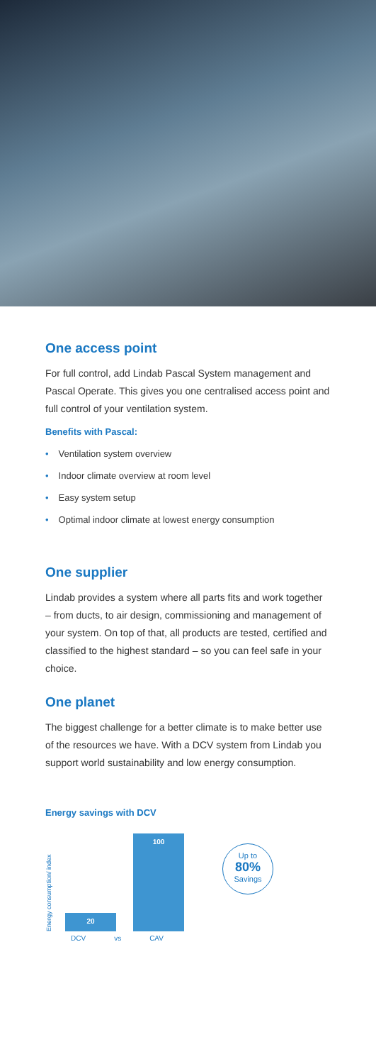One access point
For full control, add Lindab Pascal System management and Pascal Operate. This gives you one centralised access point and full control of your ventilation system.
Benefits with Pascal:
• Ventilation system overview
• Indoor climate overview at room level
• Easy system setup
• Optimal indoor climate at lowest energy consumption
One supplier
Lindab provides a system where all parts fits and work together – from ducts, to air design, commissioning and management of your system. On top of that, all products are tested, certified and classified to the highest standard – so you can feel safe in your choice.
One planet
The biggest challenge for a better climate is to make better use of the resources we have. With a DCV system from Lindab you support world sustainability and low energy consumption.
Energy savings with DCV
Energy consumption/ index
20
100
Up to
80%
Savings
DCV vs CAV